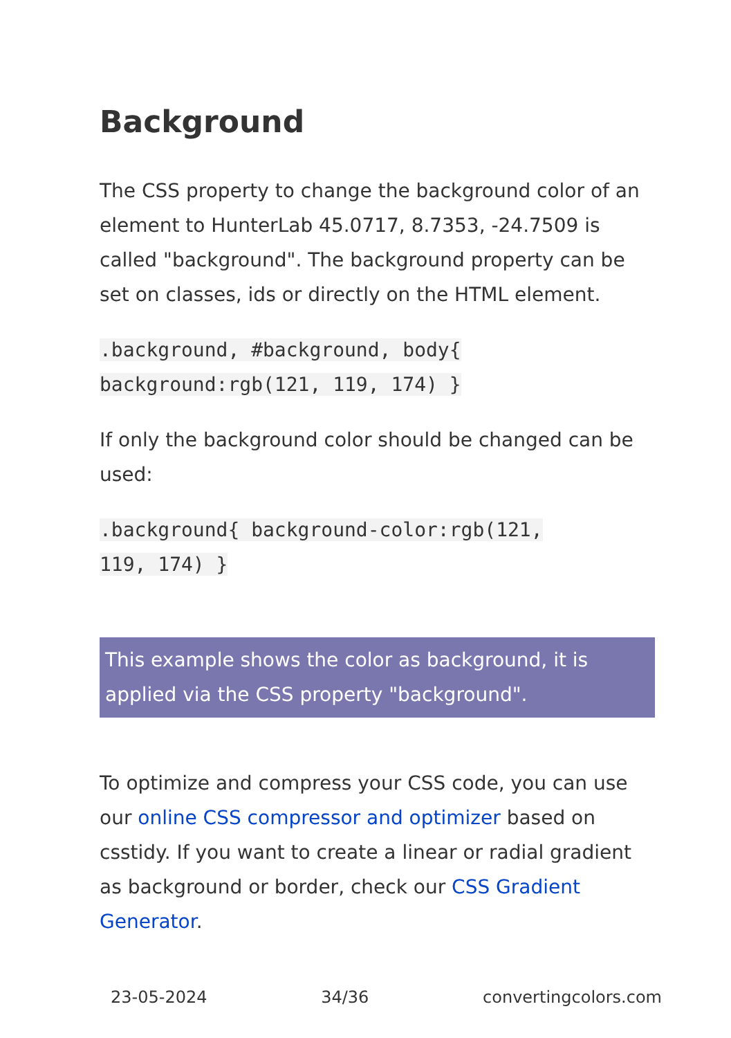Background
The CSS property to change the background color of an element to HunterLab 45.0717, 8.7353, -24.7509 is called "background". The background property can be set on classes, ids or directly on the HTML element.
.background, #background, body{
background:rgb(121, 119, 174) }
If only the background color should be changed can be used:
.background{ background-color:rgb(121,
119, 174) }
This example shows the color as background, it is applied via the CSS property "background".
To optimize and compress your CSS code, you can use our online CSS compressor and optimizer based on csstidy. If you want to create a linear or radial gradient as background or border, check our CSS Gradient Generator.
23-05-2024 34/36 convertingcolors.com